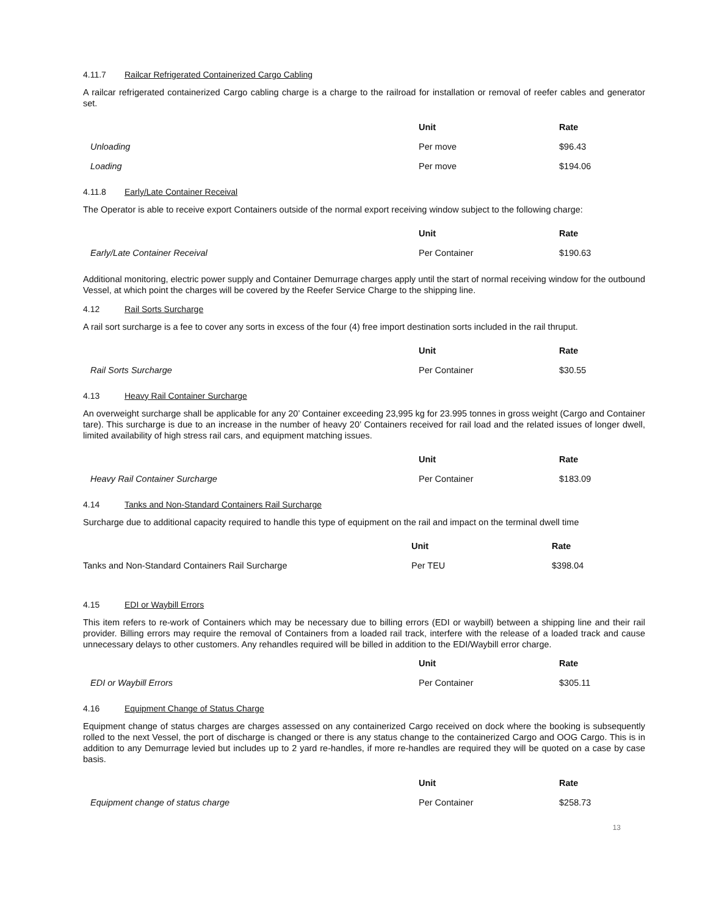4.11.7 Railcar Refrigerated Containerized Cargo Cabling
A railcar refrigerated containerized Cargo cabling charge is a charge to the railroad for installation or removal of reefer cables and generator set.
| | Unit | Rate |
| --- | --- | --- |
| Unloading | Per move | $96.43 |
| Loading | Per move | $194.06 |
4.11.8 Early/Late Container Receival
The Operator is able to receive export Containers outside of the normal export receiving window subject to the following charge:
| | Unit | Rate |
| --- | --- | --- |
| Early/Late Container Receival | Per Container | $190.63 |
Additional monitoring, electric power supply and Container Demurrage charges apply until the start of normal receiving window for the outbound Vessel, at which point the charges will be covered by the Reefer Service Charge to the shipping line.
4.12 Rail Sorts Surcharge
A rail sort surcharge is a fee to cover any sorts in excess of the four (4) free import destination sorts included in the rail thruput.
| | Unit | Rate |
| --- | --- | --- |
| Rail Sorts Surcharge | Per Container | $30.55 |
4.13 Heavy Rail Container Surcharge
An overweight surcharge shall be applicable for any 20’ Container exceeding 23,995 kg for 23.995 tonnes in gross weight (Cargo and Container tare). This surcharge is due to an increase in the number of heavy 20’ Containers received for rail load and the related issues of longer dwell, limited availability of high stress rail cars, and equipment matching issues.
| | Unit | Rate |
| --- | --- | --- |
| Heavy Rail Container Surcharge | Per Container | $183.09 |
4.14 Tanks and Non-Standard Containers Rail Surcharge
Surcharge due to additional capacity required to handle this type of equipment on the rail and impact on the terminal dwell time
| | Unit | Rate |
| --- | --- | --- |
| Tanks and Non-Standard Containers Rail Surcharge | Per TEU | $398.04 |
4.15 EDI or Waybill Errors
This item refers to re-work of Containers which may be necessary due to billing errors (EDI or waybill) between a shipping line and their rail provider. Billing errors may require the removal of Containers from a loaded rail track, interfere with the release of a loaded track and cause unnecessary delays to other customers. Any rehandles required will be billed in addition to the EDI/Waybill error charge.
| | Unit | Rate |
| --- | --- | --- |
| EDI or Waybill Errors | Per Container | $305.11 |
4.16 Equipment Change of Status Charge
Equipment change of status charges are charges assessed on any containerized Cargo received on dock where the booking is subsequently rolled to the next Vessel, the port of discharge is changed or there is any status change to the containerized Cargo and OOG Cargo. This is in addition to any Demurrage levied but includes up to 2 yard re-handles, if more re-handles are required they will be quoted on a case by case basis.
| | Unit | Rate |
| --- | --- | --- |
| Equipment change of status charge | Per Container | $258.73 |
13